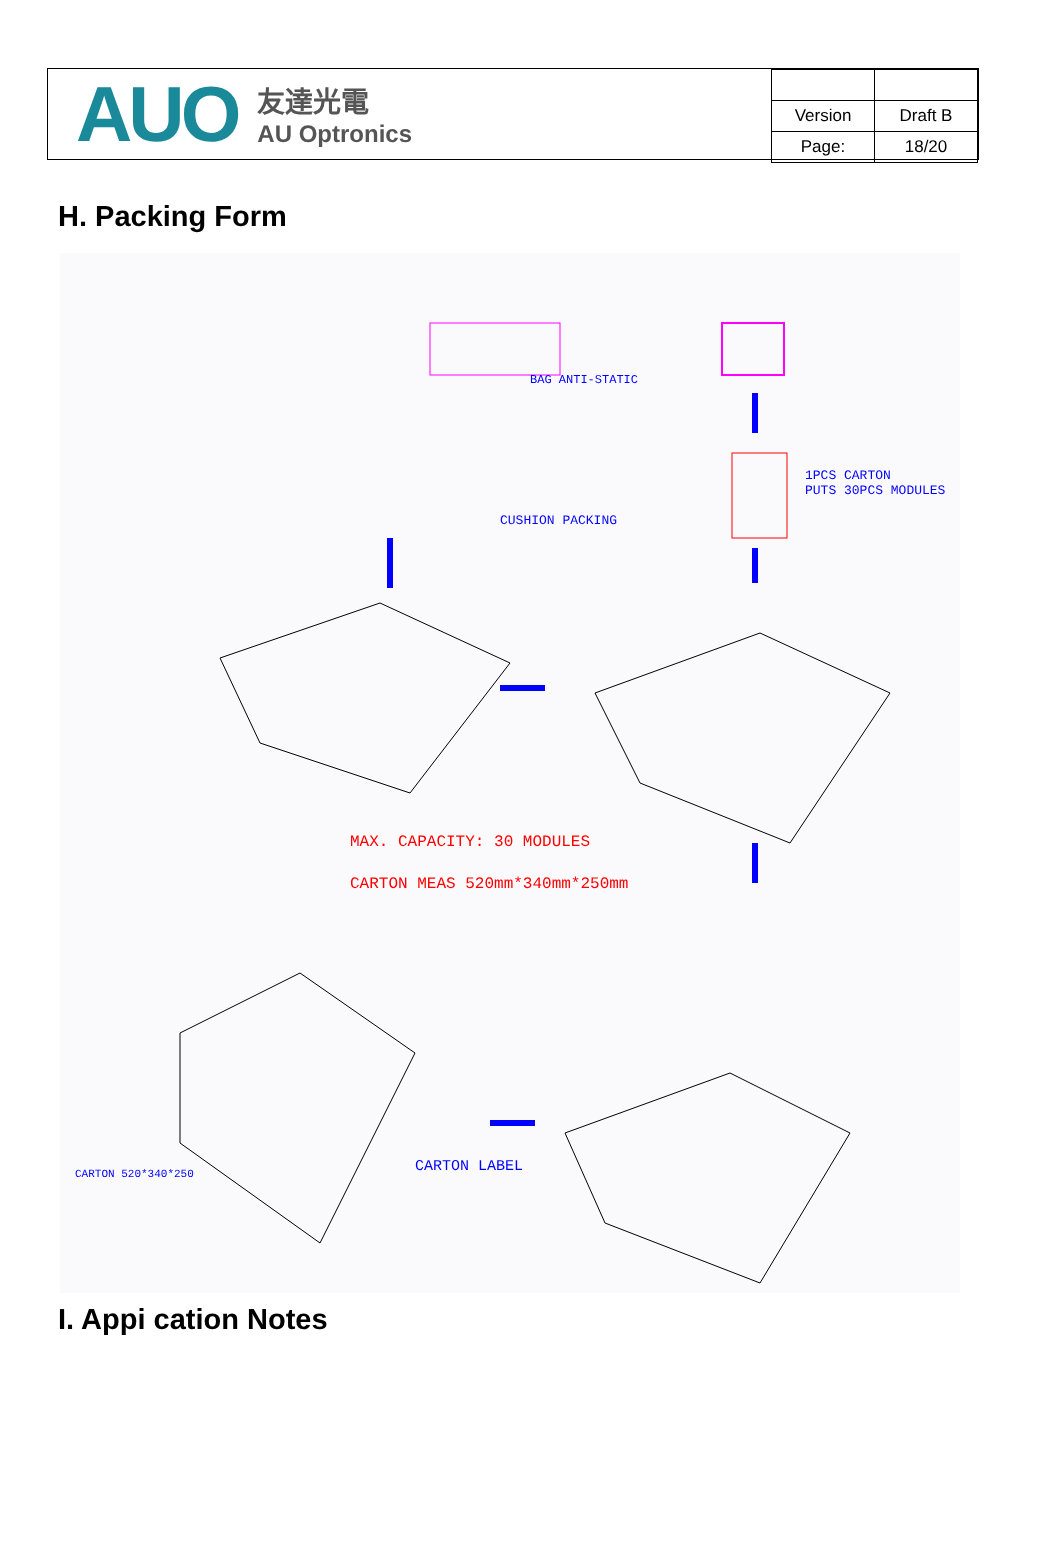AUO
友達光電
AU Optronics
| Version | Draft B |
| Page: | 18/20 |
H. Packing Form
MAX. CAPACITY: 30 MODULES
CARTON MEAS 520mm*340mm*250mm
1PCS CARTON
PUTS 30PCS MODULES
CUSHION PACKING
BAG ANTI-STATIC
CARTON LABEL
CARTON 520*340*250
I. Appi cation Notes